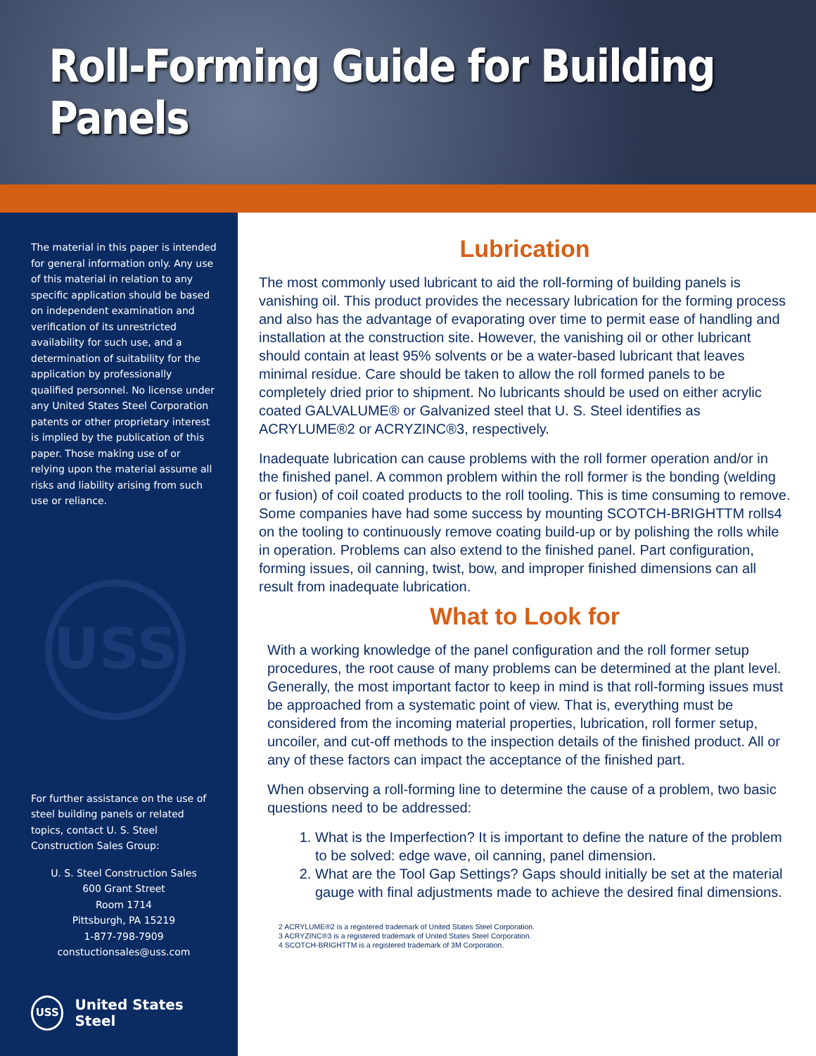Roll-Forming Guide for Building Panels
The material in this paper is intended for general information only. Any use of this material in relation to any specific application should be based on independent examination and verification of its unrestricted availability for such use, and a determination of suitability for the application by professionally qualified personnel. No license under any United States Steel Corporation patents or other proprietary interest is implied by the publication of this paper. Those making use of or relying upon the material assume all risks and liability arising from such use or reliance.
USS
For further assistance on the use of steel building panels or related topics, contact U. S. Steel Construction Sales Group:
U. S. Steel Construction Sales
600 Grant Street
Room 1714
Pittsburgh, PA 15219
1-877-798-7909
constuctionsales@uss.com
USS United States Steel
Lubrication
The most commonly used lubricant to aid the roll-forming of building panels is vanishing oil. This product provides the necessary lubrication for the forming process and also has the advantage of evaporating over time to permit ease of handling and installation at the construction site. However, the vanishing oil or other lubricant should contain at least 95% solvents or be a water-based lubricant that leaves minimal residue. Care should be taken to allow the roll formed panels to be completely dried prior to shipment. No lubricants should be used on either acrylic coated GALVALUME® or Galvanized steel that U. S. Steel identifies as ACRYLUME®2 or ACRYZINC®3, respectively.
Inadequate lubrication can cause problems with the roll former operation and/or in the finished panel. A common problem within the roll former is the bonding (welding or fusion) of coil coated products to the roll tooling. This is time consuming to remove. Some companies have had some success by mounting SCOTCH-BRIGHTTM rolls4 on the tooling to continuously remove coating build-up or by polishing the rolls while in operation. Problems can also extend to the finished panel. Part configuration, forming issues, oil canning, twist, bow, and improper finished dimensions can all result from inadequate lubrication.
What to Look for
With a working knowledge of the panel configuration and the roll former setup procedures, the root cause of many problems can be determined at the plant level. Generally, the most important factor to keep in mind is that roll-forming issues must be approached from a systematic point of view. That is, everything must be considered from the incoming material properties, lubrication, roll former setup, uncoiler, and cut-off methods to the inspection details of the finished product. All or any of these factors can impact the acceptance of the finished part.
When observing a roll-forming line to determine the cause of a problem, two basic questions need to be addressed:
1. What is the Imperfection? It is important to define the nature of the problem to be solved: edge wave, oil canning, panel dimension.
2. What are the Tool Gap Settings? Gaps should initially be set at the material gauge with final adjustments made to achieve the desired final dimensions.
2 ACRYLUME®2 is a registered trademark of United States Steel Corporation.
3 ACRYZINC®3 is a registered trademark of United States Steel Corporation.
4 SCOTCH-BRIGHTTM is a registered trademark of 3M Corporation.